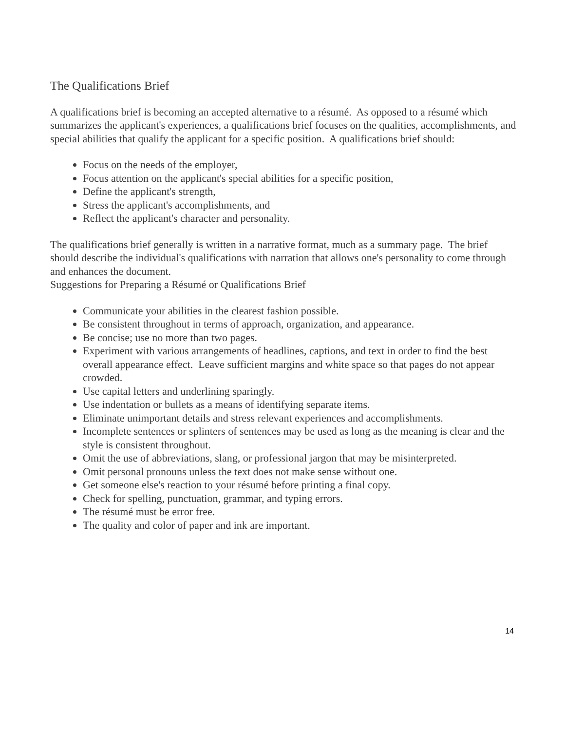The Qualifications Brief
A qualifications brief is becoming an accepted alternative to a résumé. As opposed to a résumé which summarizes the applicant's experiences, a qualifications brief focuses on the qualities, accomplishments, and special abilities that qualify the applicant for a specific position. A qualifications brief should:
Focus on the needs of the employer,
Focus attention on the applicant's special abilities for a specific position,
Define the applicant's strength,
Stress the applicant's accomplishments, and
Reflect the applicant's character and personality.
The qualifications brief generally is written in a narrative format, much as a summary page. The brief should describe the individual's qualifications with narration that allows one's personality to come through and enhances the document.
Suggestions for Preparing a Résumé or Qualifications Brief
Communicate your abilities in the clearest fashion possible.
Be consistent throughout in terms of approach, organization, and appearance.
Be concise; use no more than two pages.
Experiment with various arrangements of headlines, captions, and text in order to find the best overall appearance effect. Leave sufficient margins and white space so that pages do not appear crowded.
Use capital letters and underlining sparingly.
Use indentation or bullets as a means of identifying separate items.
Eliminate unimportant details and stress relevant experiences and accomplishments.
Incomplete sentences or splinters of sentences may be used as long as the meaning is clear and the style is consistent throughout.
Omit the use of abbreviations, slang, or professional jargon that may be misinterpreted.
Omit personal pronouns unless the text does not make sense without one.
Get someone else's reaction to your résumé before printing a final copy.
Check for spelling, punctuation, grammar, and typing errors.
The résumé must be error free.
The quality and color of paper and ink are important.
14